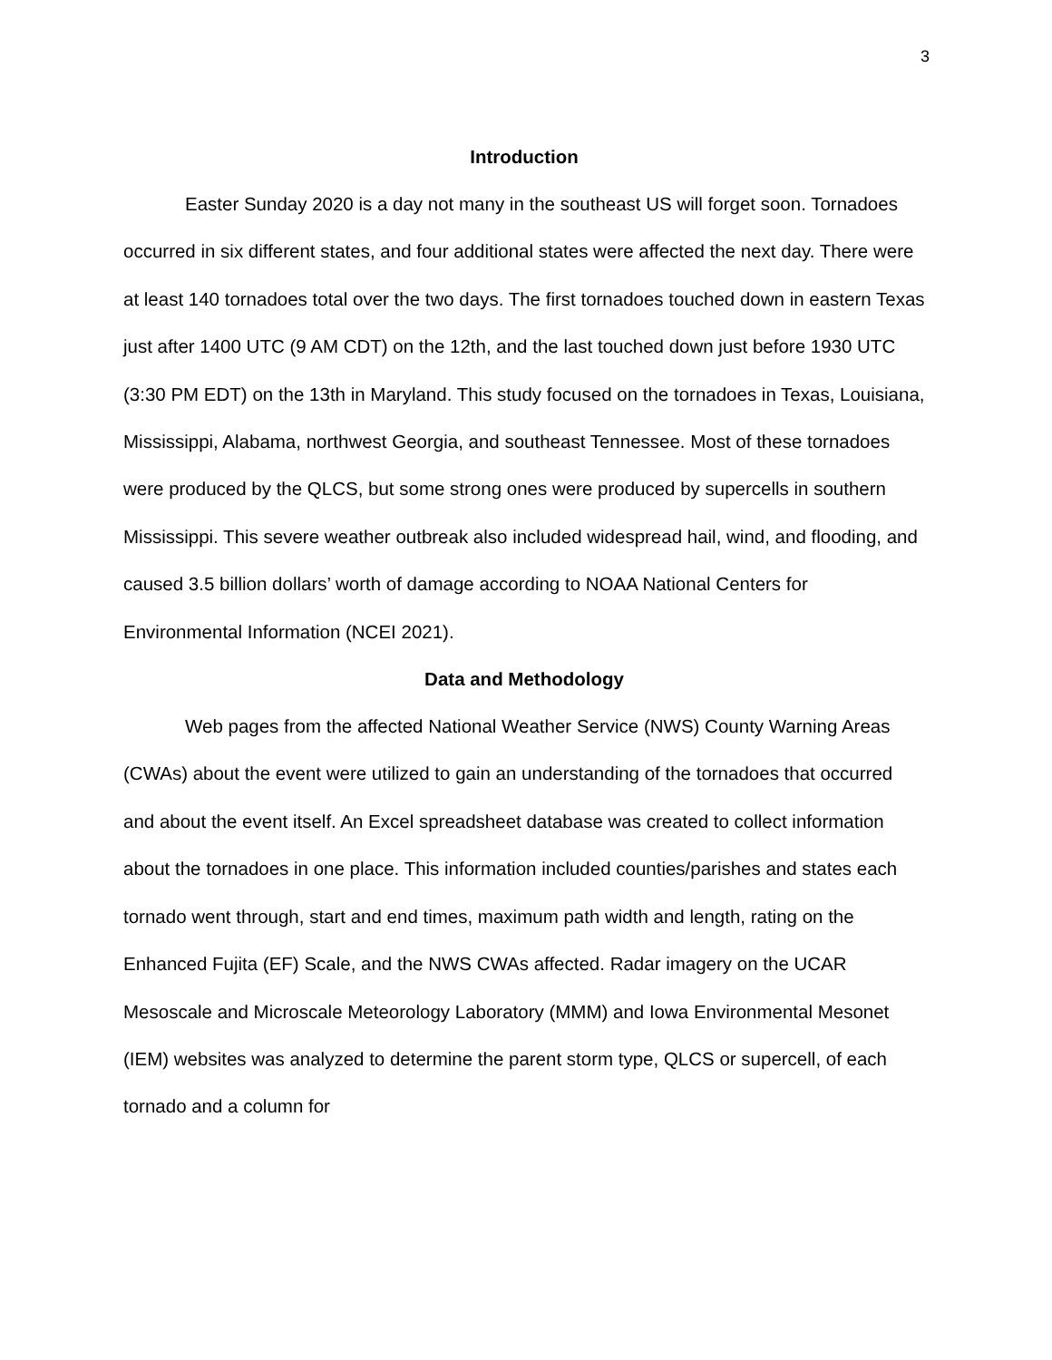3
Introduction
Easter Sunday 2020 is a day not many in the southeast US will forget soon. Tornadoes occurred in six different states, and four additional states were affected the next day. There were at least 140 tornadoes total over the two days. The first tornadoes touched down in eastern Texas just after 1400 UTC (9 AM CDT) on the 12th, and the last touched down just before 1930 UTC (3:30 PM EDT) on the 13th in Maryland. This study focused on the tornadoes in Texas, Louisiana, Mississippi, Alabama, northwest Georgia, and southeast Tennessee. Most of these tornadoes were produced by the QLCS, but some strong ones were produced by supercells in southern Mississippi. This severe weather outbreak also included widespread hail, wind, and flooding, and caused 3.5 billion dollars’ worth of damage according to NOAA National Centers for Environmental Information (NCEI 2021).
Data and Methodology
Web pages from the affected National Weather Service (NWS) County Warning Areas (CWAs) about the event were utilized to gain an understanding of the tornadoes that occurred and about the event itself. An Excel spreadsheet database was created to collect information about the tornadoes in one place. This information included counties/parishes and states each tornado went through, start and end times, maximum path width and length, rating on the Enhanced Fujita (EF) Scale, and the NWS CWAs affected. Radar imagery on the UCAR Mesoscale and Microscale Meteorology Laboratory (MMM) and Iowa Environmental Mesonet (IEM) websites was analyzed to determine the parent storm type, QLCS or supercell, of each tornado and a column for